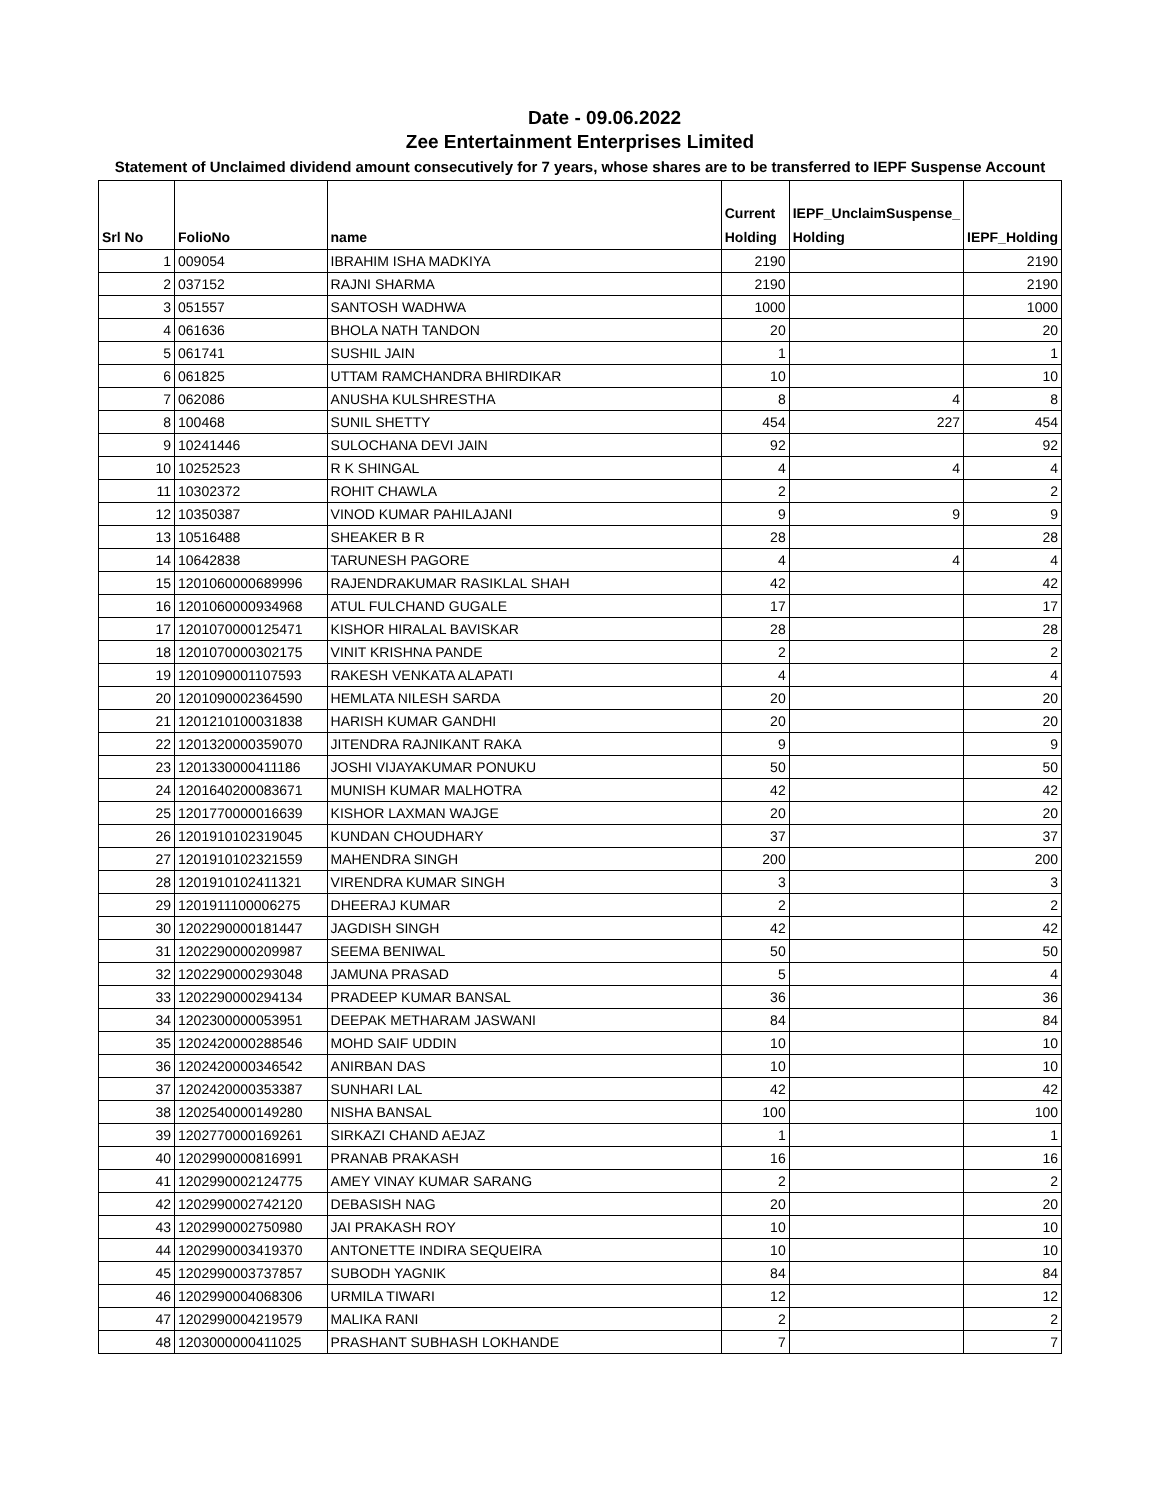Date - 09.06.2022
Zee Entertainment Enterprises Limited
Statement of Unclaimed dividend amount consecutively for 7 years, whose shares are to be transferred to IEPF Suspense Account
| Srl No | FolioNo | name | Current Holding | IEPF_UnclaimSuspense_ Holding | IEPF_Holding |
| --- | --- | --- | --- | --- | --- |
| 1 | 009054 | IBRAHIM ISHA MADKIYA | 2190 | | 2190 |
| 2 | 037152 | RAJNI SHARMA | 2190 | | 2190 |
| 3 | 051557 | SANTOSH WADHWA | 1000 | | 1000 |
| 4 | 061636 | BHOLA NATH TANDON | 20 | | 20 |
| 5 | 061741 | SUSHIL JAIN | 1 | | 1 |
| 6 | 061825 | UTTAM RAMCHANDRA BHIRDIKAR | 10 | | 10 |
| 7 | 062086 | ANUSHA KULSHRESTHA | 8 | 4 | 8 |
| 8 | 100468 | SUNIL SHETTY | 454 | 227 | 454 |
| 9 | 10241446 | SULOCHANA DEVI JAIN | 92 | | 92 |
| 10 | 10252523 | R K SHINGAL | 4 | 4 | 4 |
| 11 | 10302372 | ROHIT CHAWLA | 2 | | 2 |
| 12 | 10350387 | VINOD KUMAR PAHILAJANI | 9 | 9 | 9 |
| 13 | 10516488 | SHEAKER B R | 28 | | 28 |
| 14 | 10642838 | TARUNESH PAGORE | 4 | 4 | 4 |
| 15 | 1201060000689996 | RAJENDRAKUMAR RASIKLAL SHAH | 42 | | 42 |
| 16 | 1201060000934968 | ATUL FULCHAND GUGALE | 17 | | 17 |
| 17 | 1201070000125471 | KISHOR HIRALAL BAVISKAR | 28 | | 28 |
| 18 | 1201070000302175 | VINIT KRISHNA PANDE | 2 | | 2 |
| 19 | 1201090001107593 | RAKESH VENKATA ALAPATI | 4 | | 4 |
| 20 | 1201090002364590 | HEMLATA NILESH SARDA | 20 | | 20 |
| 21 | 1201210100031838 | HARISH KUMAR GANDHI | 20 | | 20 |
| 22 | 1201320000359070 | JITENDRA RAJNIKANT RAKA | 9 | | 9 |
| 23 | 1201330000411186 | JOSHI VIJAYAKUMAR PONUKU | 50 | | 50 |
| 24 | 1201640200083671 | MUNISH KUMAR MALHOTRA | 42 | | 42 |
| 25 | 1201770000016639 | KISHOR LAXMAN WAJGE | 20 | | 20 |
| 26 | 1201910102319045 | KUNDAN CHOUDHARY | 37 | | 37 |
| 27 | 1201910102321559 | MAHENDRA SINGH | 200 | | 200 |
| 28 | 1201910102411321 | VIRENDRA KUMAR SINGH | 3 | | 3 |
| 29 | 1201911100006275 | DHEERAJ KUMAR | 2 | | 2 |
| 30 | 1202290000181447 | JAGDISH SINGH | 42 | | 42 |
| 31 | 1202290000209987 | SEEMA BENIWAL | 50 | | 50 |
| 32 | 1202290000293048 | JAMUNA PRASAD | 5 | | 4 |
| 33 | 1202290000294134 | PRADEEP KUMAR BANSAL | 36 | | 36 |
| 34 | 1202300000053951 | DEEPAK METHARAM JASWANI | 84 | | 84 |
| 35 | 1202420000288546 | MOHD SAIF UDDIN | 10 | | 10 |
| 36 | 1202420000346542 | ANIRBAN DAS | 10 | | 10 |
| 37 | 1202420000353387 | SUNHARI LAL | 42 | | 42 |
| 38 | 1202540000149280 | NISHA BANSAL | 100 | | 100 |
| 39 | 1202770000169261 | SIRKAZI CHAND AEJAZ | 1 | | 1 |
| 40 | 1202990000816991 | PRANAB PRAKASH | 16 | | 16 |
| 41 | 1202990002124775 | AMEY VINAY KUMAR SARANG | 2 | | 2 |
| 42 | 1202990002742120 | DEBASISH NAG | 20 | | 20 |
| 43 | 1202990002750980 | JAI PRAKASH ROY | 10 | | 10 |
| 44 | 1202990003419370 | ANTONETTE INDIRA SEQUEIRA | 10 | | 10 |
| 45 | 1202990003737857 | SUBODH YAGNIK | 84 | | 84 |
| 46 | 1202990004068306 | URMILA TIWARI | 12 | | 12 |
| 47 | 1202990004219579 | MALIKA RANI | 2 | | 2 |
| 48 | 1203000000411025 | PRASHANT SUBHASH LOKHANDE | 7 | | 7 |